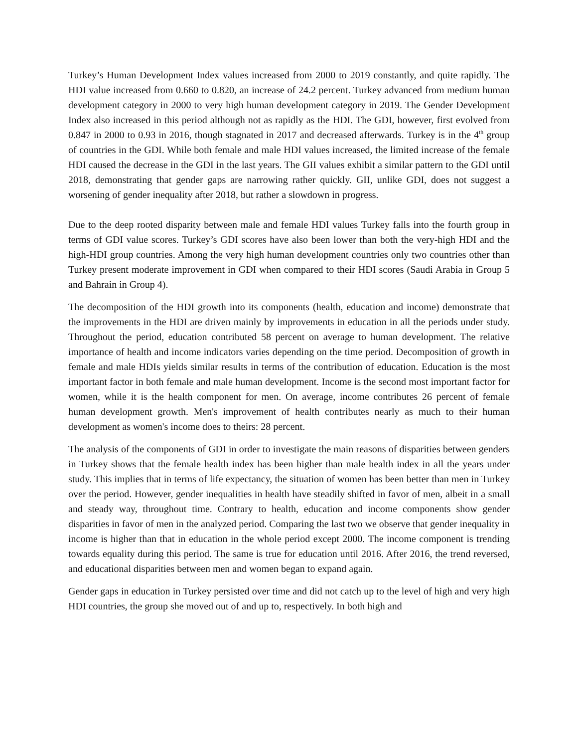Turkey’s Human Development Index values increased from 2000 to 2019 constantly, and quite rapidly. The HDI value increased from 0.660 to 0.820, an increase of 24.2 percent. Turkey advanced from medium human development category in 2000 to very high human development category in 2019. The Gender Development Index also increased in this period although not as rapidly as the HDI. The GDI, however, first evolved from 0.847 in 2000 to 0.93 in 2016, though stagnated in 2017 and decreased afterwards. Turkey is in the 4<sup>th</sup> group of countries in the GDI. While both female and male HDI values increased, the limited increase of the female HDI caused the decrease in the GDI in the last years. The GII values exhibit a similar pattern to the GDI until 2018, demonstrating that gender gaps are narrowing rather quickly. GII, unlike GDI, does not suggest a worsening of gender inequality after 2018, but rather a slowdown in progress.
Due to the deep rooted disparity between male and female HDI values Turkey falls into the fourth group in terms of GDI value scores. Turkey’s GDI scores have also been lower than both the very-high HDI and the high-HDI group countries. Among the very high human development countries only two countries other than Turkey present moderate improvement in GDI when compared to their HDI scores (Saudi Arabia in Group 5 and Bahrain in Group 4).
The decomposition of the HDI growth into its components (health, education and income) demonstrate that the improvements in the HDI are driven mainly by improvements in education in all the periods under study. Throughout the period, education contributed 58 percent on average to human development. The relative importance of health and income indicators varies depending on the time period. Decomposition of growth in female and male HDIs yields similar results in terms of the contribution of education. Education is the most important factor in both female and male human development. Income is the second most important factor for women, while it is the health component for men. On average, income contributes 26 percent of female human development growth. Men's improvement of health contributes nearly as much to their human development as women's income does to theirs: 28 percent.
The analysis of the components of GDI in order to investigate the main reasons of disparities between genders in Turkey shows that the female health index has been higher than male health index in all the years under study. This implies that in terms of life expectancy, the situation of women has been better than men in Turkey over the period. However, gender inequalities in health have steadily shifted in favor of men, albeit in a small and steady way, throughout time. Contrary to health, education and income components show gender disparities in favor of men in the analyzed period. Comparing the last two we observe that gender inequality in income is higher than that in education in the whole period except 2000. The income component is trending towards equality during this period. The same is true for education until 2016. After 2016, the trend reversed, and educational disparities between men and women began to expand again.
Gender gaps in education in Turkey persisted over time and did not catch up to the level of high and very high HDI countries, the group she moved out of and up to, respectively. In both high and